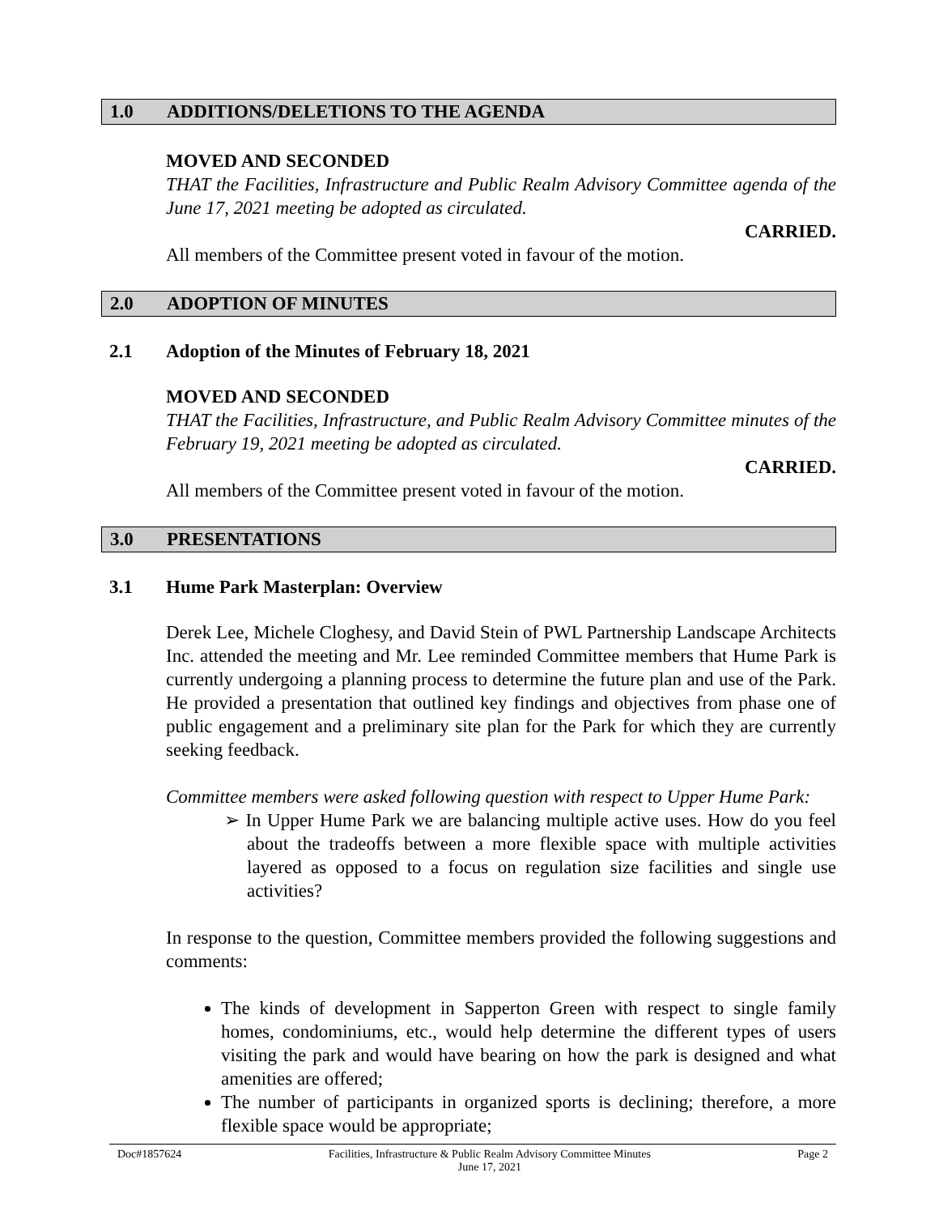1.0 ADDITIONS/DELETIONS TO THE AGENDA
MOVED AND SECONDED
THAT the Facilities, Infrastructure and Public Realm Advisory Committee agenda of the June 17, 2021 meeting be adopted as circulated.
CARRIED.
All members of the Committee present voted in favour of the motion.
2.0 ADOPTION OF MINUTES
2.1 Adoption of the Minutes of February 18, 2021
MOVED AND SECONDED
THAT the Facilities, Infrastructure, and Public Realm Advisory Committee minutes of the February 19, 2021 meeting be adopted as circulated.
CARRIED.
All members of the Committee present voted in favour of the motion.
3.0 PRESENTATIONS
3.1 Hume Park Masterplan: Overview
Derek Lee, Michele Cloghesy, and David Stein of PWL Partnership Landscape Architects Inc. attended the meeting and Mr. Lee reminded Committee members that Hume Park is currently undergoing a planning process to determine the future plan and use of the Park. He provided a presentation that outlined key findings and objectives from phase one of public engagement and a preliminary site plan for the Park for which they are currently seeking feedback.
Committee members were asked following question with respect to Upper Hume Park:
➢ In Upper Hume Park we are balancing multiple active uses. How do you feel about the tradeoffs between a more flexible space with multiple activities layered as opposed to a focus on regulation size facilities and single use activities?
In response to the question, Committee members provided the following suggestions and comments:
The kinds of development in Sapperton Green with respect to single family homes, condominiums, etc., would help determine the different types of users visiting the park and would have bearing on how the park is designed and what amenities are offered;
The number of participants in organized sports is declining; therefore, a more flexible space would be appropriate;
Doc#1857624 Facilities, Infrastructure & Public Realm Advisory Committee Minutes
June 17, 2021
Page 2